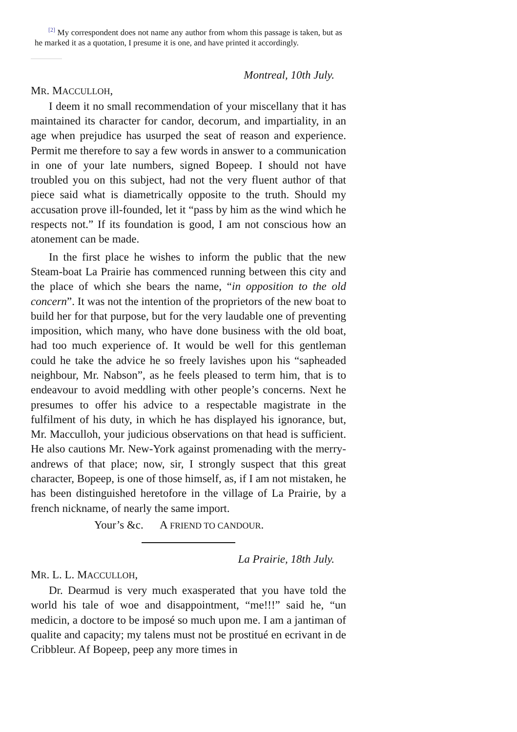<sup>[2]</sup> My correspondent does not name any author from whom this passage is taken, but as he marked it as a quotation, I presume it is one, and have printed it accordingly.
Montreal, 10th July.
MR. MACCULLOH,
I deem it no small recommendation of your miscellany that it has maintained its character for candor, decorum, and impartiality, in an age when prejudice has usurped the seat of reason and experience. Permit me therefore to say a few words in answer to a communication in one of your late numbers, signed Bopeep. I should not have troubled you on this subject, had not the very fluent author of that piece said what is diametrically opposite to the truth. Should my accusation prove ill-founded, let it “pass by him as the wind which he respects not.” If its foundation is good, I am not conscious how an atonement can be made.
In the first place he wishes to inform the public that the new Steam-boat La Prairie has commenced running between this city and the place of which she bears the name, “in opposition to the old concern”. It was not the intention of the proprietors of the new boat to build her for that purpose, but for the very laudable one of preventing imposition, which many, who have done business with the old boat, had too much experience of. It would be well for this gentleman could he take the advice he so freely lavishes upon his “sapheaded neighbour, Mr. Nabson”, as he feels pleased to term him, that is to endeavour to avoid meddling with other people’s concerns. Next he presumes to offer his advice to a respectable magistrate in the fulfilment of his duty, in which he has displayed his ignorance, but, Mr. Macculloh, your judicious observations on that head is sufficient. He also cautions Mr. New-York against promenading with the merry-andrews of that place; now, sir, I strongly suspect that this great character, Bopeep, is one of those himself, as, if I am not mistaken, he has been distinguished heretofore in the village of La Prairie, by a french nickname, of nearly the same import.
Your’s &c. A FRIEND TO CANDOUR.
La Prairie, 18th July.
MR. L. L. MACCULLOH,
Dr. Dearmud is very much exasperated that you have told the world his tale of woe and disappointment, “me!!!” said he, “un medicin, a doctore to be imposé so much upon me. I am a jantiman of qualite and capacity; my talens must not be prostitué en ecrivant in de Cribbleur. Af Bopeep, peep any more times in